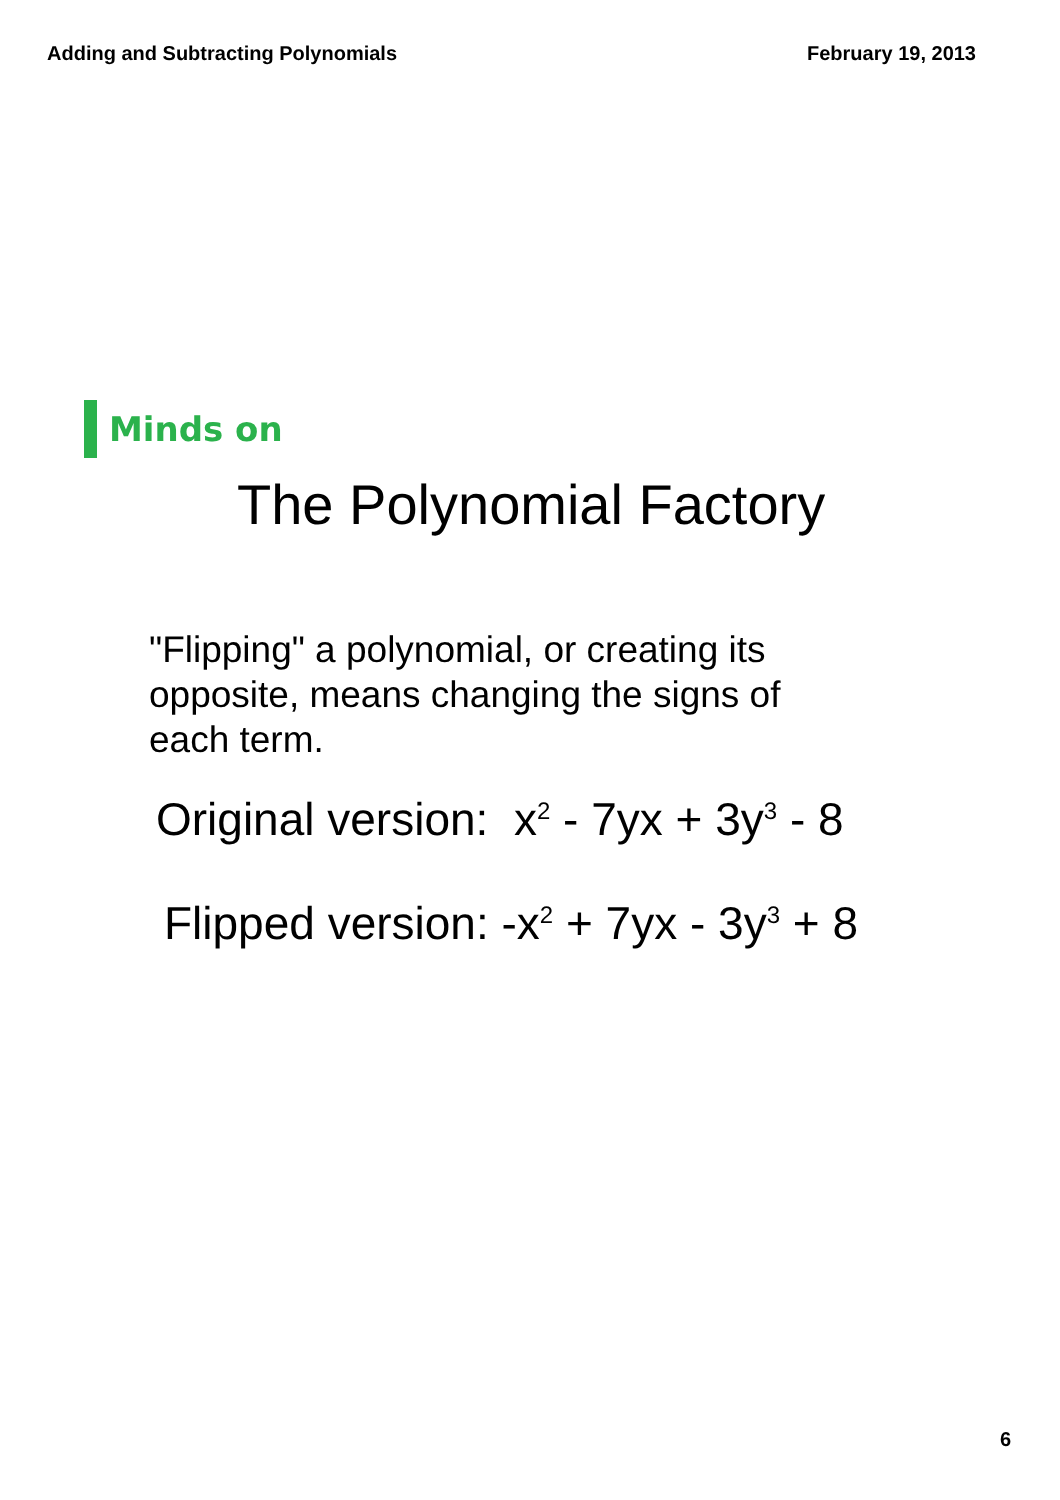Adding and Subtracting Polynomials February 19, 2013
Minds on
The Polynomial Factory
"Flipping" a polynomial, or creating its opposite, means changing the signs of each term.
Original version: x<sup>2</sup> - 7yx + 3y<sup>3</sup> - 8
Flipped version: -x<sup>2</sup> + 7yx - 3y<sup>3</sup> + 8
6